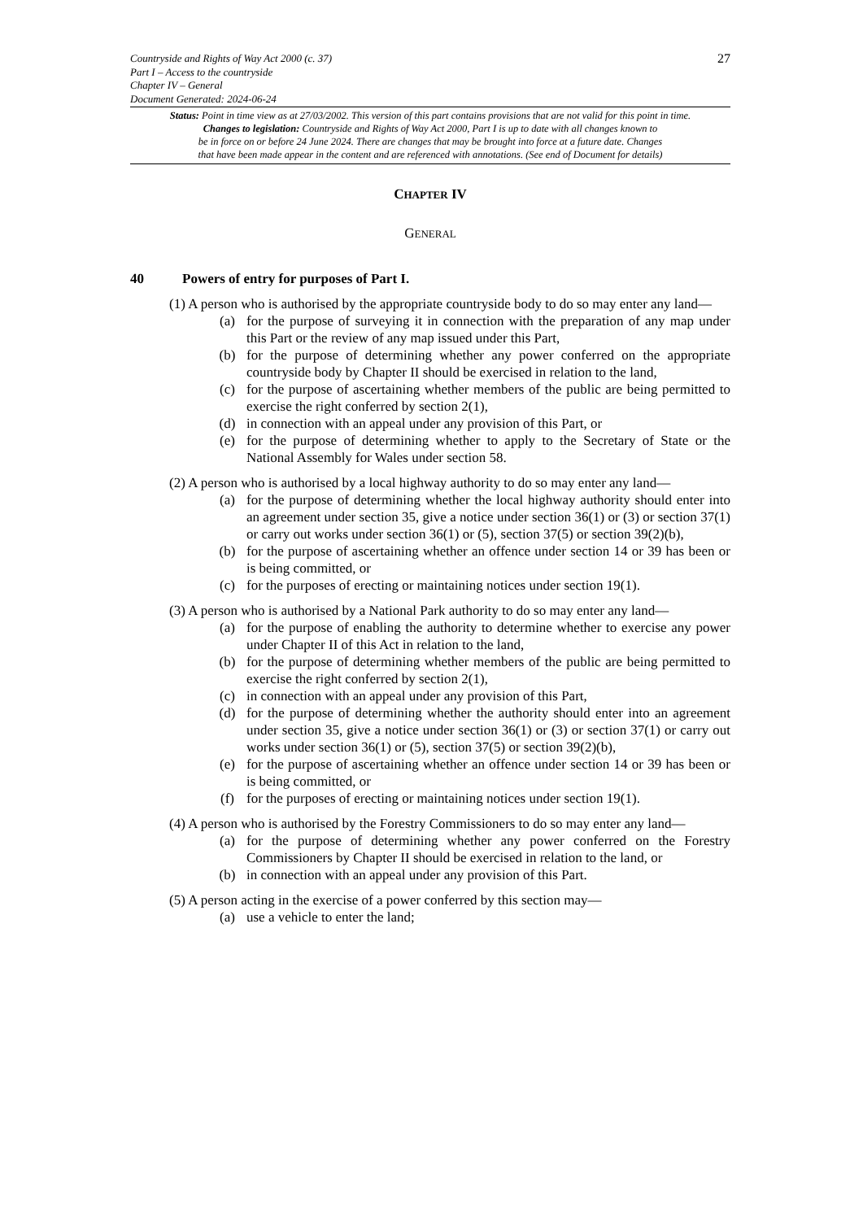27
Countryside and Rights of Way Act 2000 (c. 37)
Part I – Access to the countryside
Chapter IV – General
Document Generated: 2024-06-24
Status: Point in time view as at 27/03/2002. This version of this part contains provisions that are not valid for this point in time.
Changes to legislation: Countryside and Rights of Way Act 2000, Part I is up to date with all changes known to
be in force on or before 24 June 2024. There are changes that may be brought into force at a future date. Changes
that have been made appear in the content and are referenced with annotations. (See end of Document for details)
CHAPTER IV
GENERAL
40 Powers of entry for purposes of Part I.
(1) A person who is authorised by the appropriate countryside body to do so may enter any land—
(a) for the purpose of surveying it in connection with the preparation of any map under this Part or the review of any map issued under this Part,
(b) for the purpose of determining whether any power conferred on the appropriate countryside body by Chapter II should be exercised in relation to the land,
(c) for the purpose of ascertaining whether members of the public are being permitted to exercise the right conferred by section 2(1),
(d) in connection with an appeal under any provision of this Part, or
(e) for the purpose of determining whether to apply to the Secretary of State or the National Assembly for Wales under section 58.
(2) A person who is authorised by a local highway authority to do so may enter any land—
(a) for the purpose of determining whether the local highway authority should enter into an agreement under section 35, give a notice under section 36(1) or (3) or section 37(1) or carry out works under section 36(1) or (5), section 37(5) or section 39(2)(b),
(b) for the purpose of ascertaining whether an offence under section 14 or 39 has been or is being committed, or
(c) for the purposes of erecting or maintaining notices under section 19(1).
(3) A person who is authorised by a National Park authority to do so may enter any land—
(a) for the purpose of enabling the authority to determine whether to exercise any power under Chapter II of this Act in relation to the land,
(b) for the purpose of determining whether members of the public are being permitted to exercise the right conferred by section 2(1),
(c) in connection with an appeal under any provision of this Part,
(d) for the purpose of determining whether the authority should enter into an agreement under section 35, give a notice under section 36(1) or (3) or section 37(1) or carry out works under section 36(1) or (5), section 37(5) or section 39(2)(b),
(e) for the purpose of ascertaining whether an offence under section 14 or 39 has been or is being committed, or
(f) for the purposes of erecting or maintaining notices under section 19(1).
(4) A person who is authorised by the Forestry Commissioners to do so may enter any land—
(a) for the purpose of determining whether any power conferred on the Forestry Commissioners by Chapter II should be exercised in relation to the land, or
(b) in connection with an appeal under any provision of this Part.
(5) A person acting in the exercise of a power conferred by this section may—
(a) use a vehicle to enter the land;